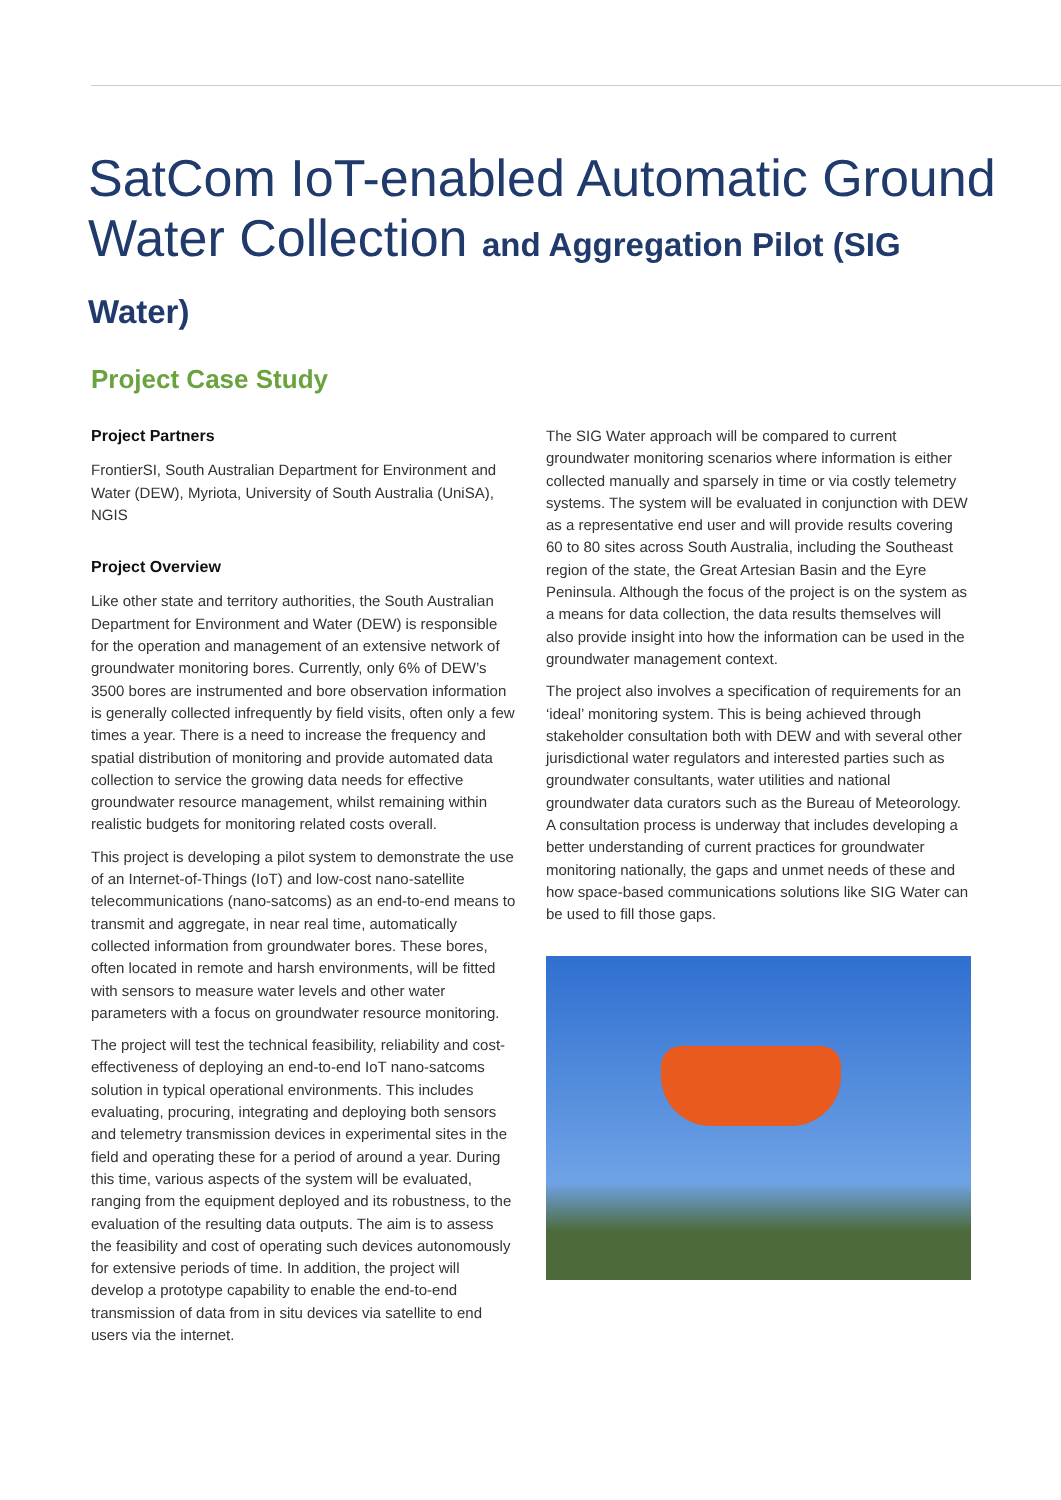SatCom IoT-enabled Automatic Ground Water Collection and Aggregation Pilot (SIG Water)
Project Case Study
Project Partners
FrontierSI, South Australian Department for Environment and Water (DEW), Myriota, University of South Australia (UniSA), NGIS
Project Overview
Like other state and territory authorities, the South Australian Department for Environment and Water (DEW) is responsible for the operation and management of an extensive network of groundwater monitoring bores. Currently, only 6% of DEW’s 3500 bores are instrumented and bore observation information is generally collected infrequently by field visits, often only a few times a year. There is a need to increase the frequency and spatial distribution of monitoring and provide automated data collection to service the growing data needs for effective groundwater resource management, whilst remaining within realistic budgets for monitoring related costs overall.
This project is developing a pilot system to demonstrate the use of an Internet-of-Things (IoT) and low-cost nano-satellite telecommunications (nano-satcoms) as an end-to-end means to transmit and aggregate, in near real time, automatically collected information from groundwater bores. These bores, often located in remote and harsh environments, will be fitted with sensors to measure water levels and other water parameters with a focus on groundwater resource monitoring.
The project will test the technical feasibility, reliability and cost-effectiveness of deploying an end-to-end IoT nano-satcoms solution in typical operational environments. This includes evaluating, procuring, integrating and deploying both sensors and telemetry transmission devices in experimental sites in the field and operating these for a period of around a year. During this time, various aspects of the system will be evaluated, ranging from the equipment deployed and its robustness, to the evaluation of the resulting data outputs. The aim is to assess the feasibility and cost of operating such devices autonomously for extensive periods of time. In addition, the project will develop a prototype capability to enable the end-to-end transmission of data from in situ devices via satellite to end users via the internet.
The SIG Water approach will be compared to current groundwater monitoring scenarios where information is either collected manually and sparsely in time or via costly telemetry systems. The system will be evaluated in conjunction with DEW as a representative end user and will provide results covering 60 to 80 sites across South Australia, including the Southeast region of the state, the Great Artesian Basin and the Eyre Peninsula. Although the focus of the project is on the system as a means for data collection, the data results themselves will also provide insight into how the information can be used in the groundwater management context.
The project also involves a specification of requirements for an ‘ideal’ monitoring system. This is being achieved through stakeholder consultation both with DEW and with several other jurisdictional water regulators and interested parties such as groundwater consultants, water utilities and national groundwater data curators such as the Bureau of Meteorology. A consultation process is underway that includes developing a better understanding of current practices for groundwater monitoring nationally, the gaps and unmet needs of these and how space-based communications solutions like SIG Water can be used to fill those gaps.